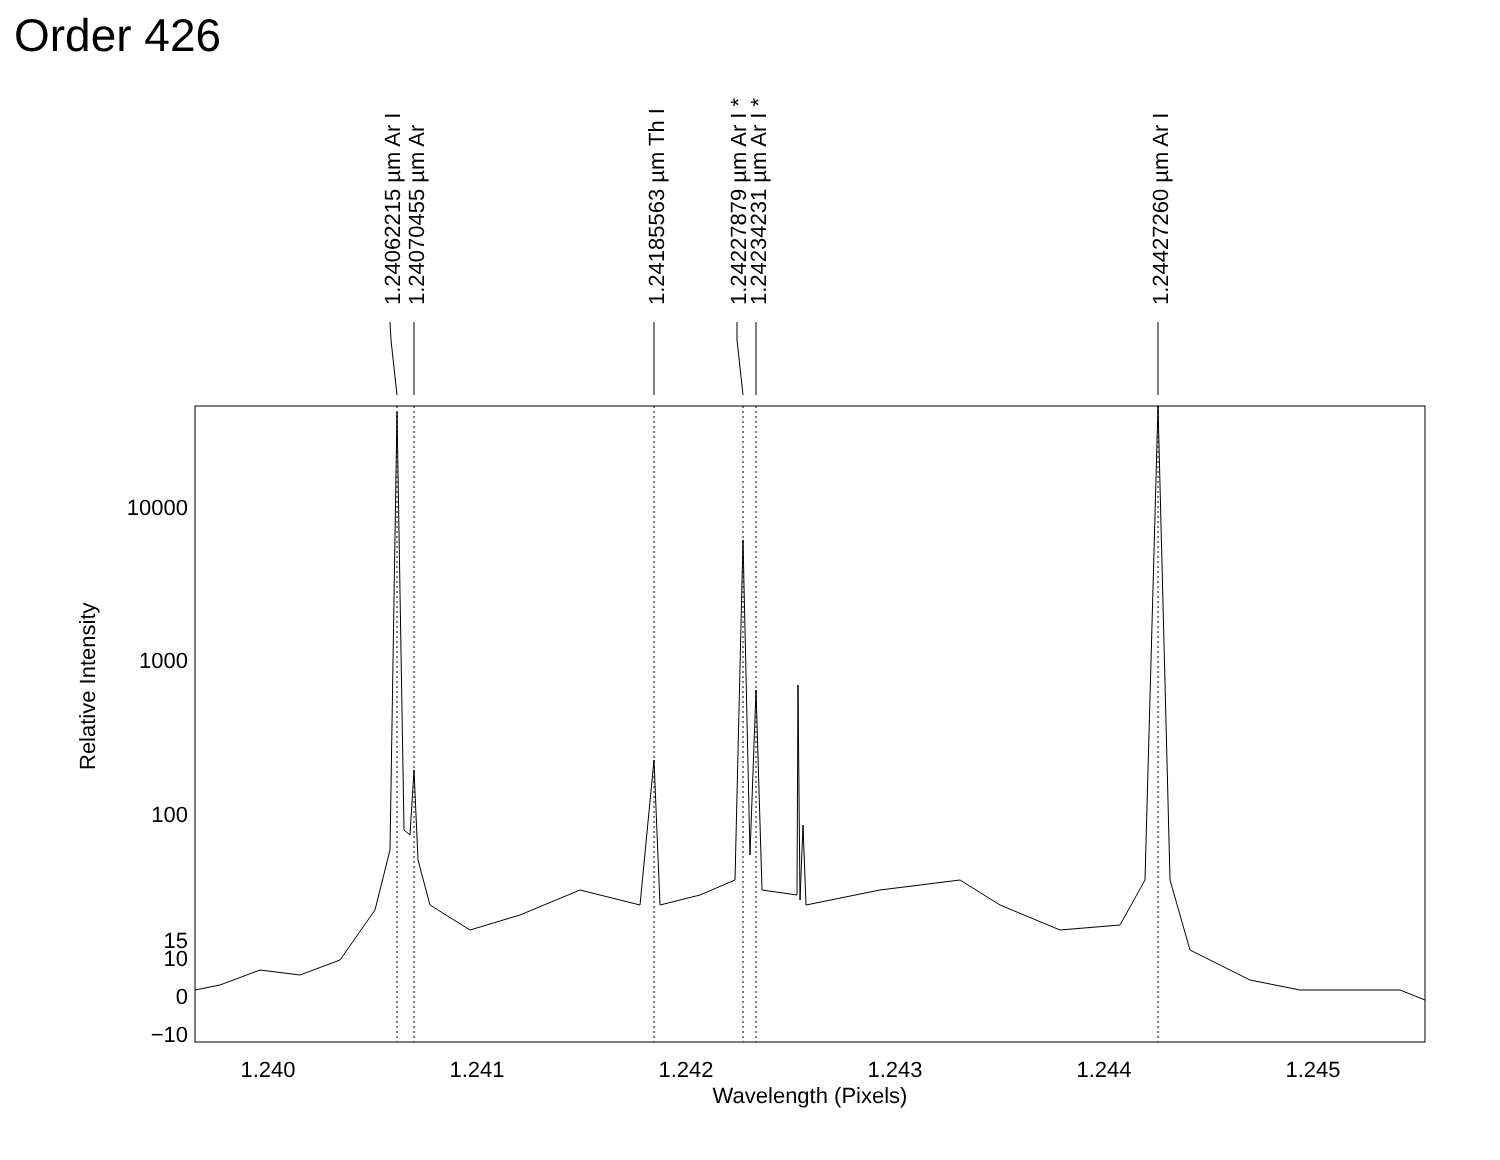Order 426
1.240
1.241
1.242
1.243
1.244
1.245
Wavelength (Pixels)
10000
1000
100
15
10
0
−10
Relative Intensity
1.24062215 µm Ar I
1.24070455 µm Ar
1.24185563 µm Th I
1.24227879 µm Ar I *
1.24234231 µm Ar I *
1.24427260 µm Ar I